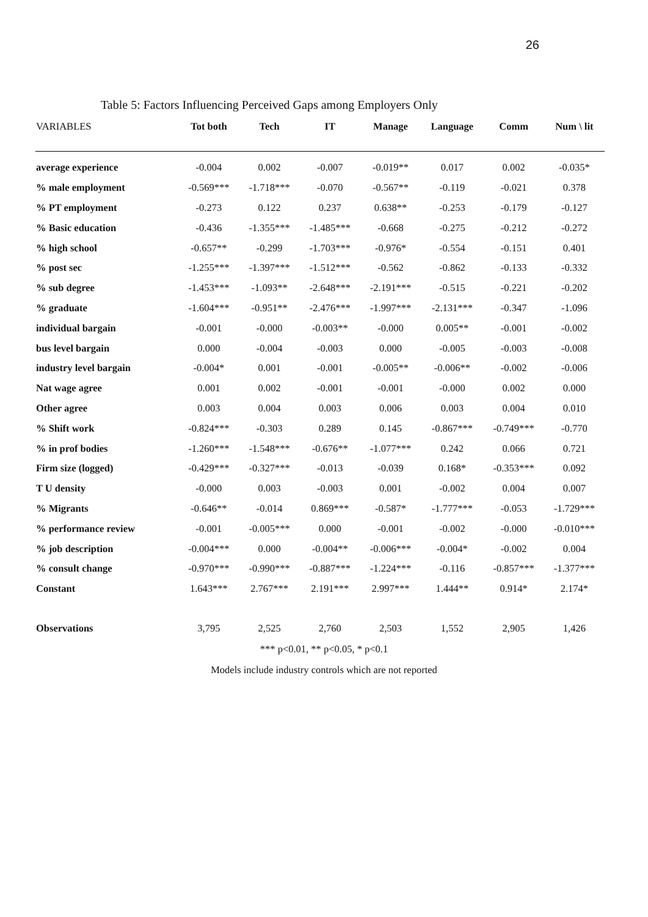26
Table 5: Factors Influencing Perceived Gaps among Employers Only
| VARIABLES | Tot both | Tech | IT | Manage | Language | Comm | Num \ lit |
| --- | --- | --- | --- | --- | --- | --- | --- |
| average experience | -0.004 | 0.002 | -0.007 | -0.019** | 0.017 | 0.002 | -0.035* |
| % male employment | -0.569*** | -1.718*** | -0.070 | -0.567** | -0.119 | -0.021 | 0.378 |
| % PT employment | -0.273 | 0.122 | 0.237 | 0.638** | -0.253 | -0.179 | -0.127 |
| % Basic education | -0.436 | -1.355*** | -1.485*** | -0.668 | -0.275 | -0.212 | -0.272 |
| % high school | -0.657** | -0.299 | -1.703*** | -0.976* | -0.554 | -0.151 | 0.401 |
| % post sec | -1.255*** | -1.397*** | -1.512*** | -0.562 | -0.862 | -0.133 | -0.332 |
| % sub degree | -1.453*** | -1.093** | -2.648*** | -2.191*** | -0.515 | -0.221 | -0.202 |
| % graduate | -1.604*** | -0.951** | -2.476*** | -1.997*** | -2.131*** | -0.347 | -1.096 |
| individual bargain | -0.001 | -0.000 | -0.003** | -0.000 | 0.005** | -0.001 | -0.002 |
| bus level bargain | 0.000 | -0.004 | -0.003 | 0.000 | -0.005 | -0.003 | -0.008 |
| industry level bargain | -0.004* | 0.001 | -0.001 | -0.005** | -0.006** | -0.002 | -0.006 |
| Nat wage agree | 0.001 | 0.002 | -0.001 | -0.001 | -0.000 | 0.002 | 0.000 |
| Other agree | 0.003 | 0.004 | 0.003 | 0.006 | 0.003 | 0.004 | 0.010 |
| % Shift work | -0.824*** | -0.303 | 0.289 | 0.145 | -0.867*** | -0.749*** | -0.770 |
| % in prof bodies | -1.260*** | -1.548*** | -0.676** | -1.077*** | 0.242 | 0.066 | 0.721 |
| Firm size (logged) | -0.429*** | -0.327*** | -0.013 | -0.039 | 0.168* | -0.353*** | 0.092 |
| T U density | -0.000 | 0.003 | -0.003 | 0.001 | -0.002 | 0.004 | 0.007 |
| % Migrants | -0.646** | -0.014 | 0.869*** | -0.587* | -1.777*** | -0.053 | -1.729*** |
| % performance review | -0.001 | -0.005*** | 0.000 | -0.001 | -0.002 | -0.000 | -0.010*** |
| % job description | -0.004*** | 0.000 | -0.004** | -0.006*** | -0.004* | -0.002 | 0.004 |
| % consult change | -0.970*** | -0.990*** | -0.887*** | -1.224*** | -0.116 | -0.857*** | -1.377*** |
| Constant | 1.643*** | 2.767*** | 2.191*** | 2.997*** | 1.444** | 0.914* | 2.174* |
| Observations | 3,795 | 2,525 | 2,760 | 2,503 | 1,552 | 2,905 | 1,426 |
*** p<0.01, ** p<0.05, * p<0.1
Models include industry controls which are not reported